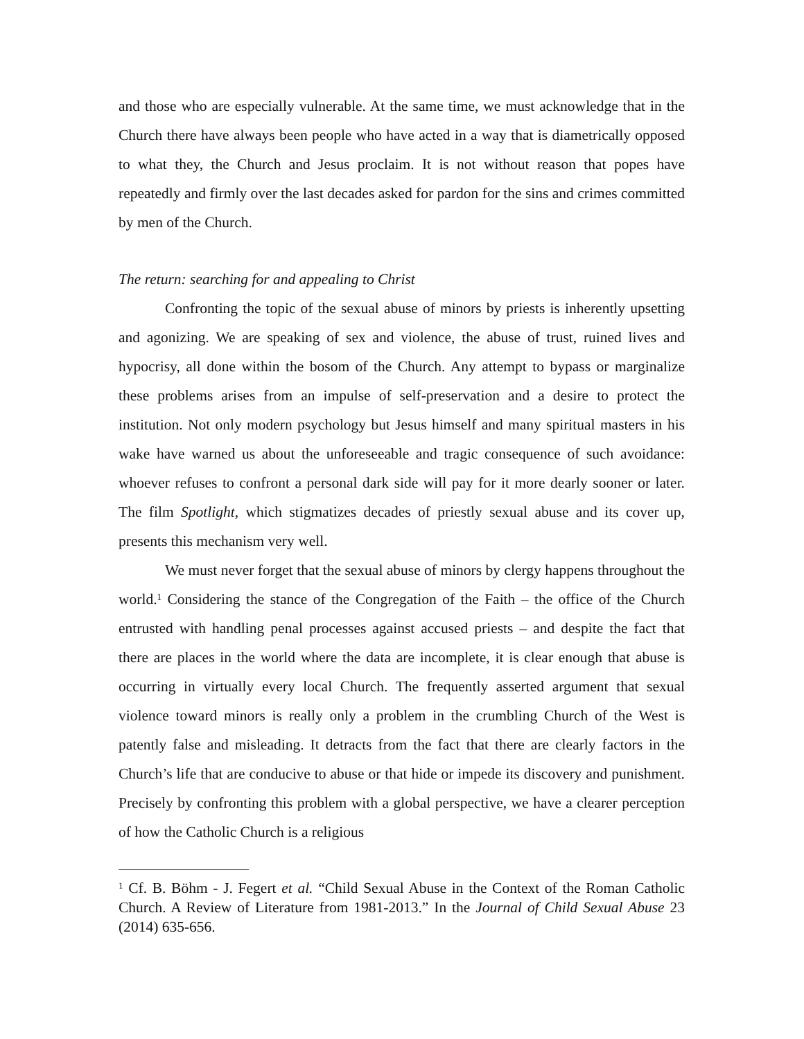and those who are especially vulnerable. At the same time, we must acknowledge that in the Church there have always been people who have acted in a way that is diametrically opposed to what they, the Church and Jesus proclaim. It is not without reason that popes have repeatedly and firmly over the last decades asked for pardon for the sins and crimes committed by men of the Church.
The return: searching for and appealing to Christ
Confronting the topic of the sexual abuse of minors by priests is inherently upsetting and agonizing. We are speaking of sex and violence, the abuse of trust, ruined lives and hypocrisy, all done within the bosom of the Church. Any attempt to bypass or marginalize these problems arises from an impulse of self-preservation and a desire to protect the institution. Not only modern psychology but Jesus himself and many spiritual masters in his wake have warned us about the unforeseeable and tragic consequence of such avoidance: whoever refuses to confront a personal dark side will pay for it more dearly sooner or later. The film Spotlight, which stigmatizes decades of priestly sexual abuse and its cover up, presents this mechanism very well.
We must never forget that the sexual abuse of minors by clergy happens throughout the world.<sup>1</sup> Considering the stance of the Congregation of the Faith – the office of the Church entrusted with handling penal processes against accused priests – and despite the fact that there are places in the world where the data are incomplete, it is clear enough that abuse is occurring in virtually every local Church. The frequently asserted argument that sexual violence toward minors is really only a problem in the crumbling Church of the West is patently false and misleading. It detracts from the fact that there are clearly factors in the Church’s life that are conducive to abuse or that hide or impede its discovery and punishment. Precisely by confronting this problem with a global perspective, we have a clearer perception of how the Catholic Church is a religious
<sup>1</sup> Cf. B. Böhm - J. Fegert et al. “Child Sexual Abuse in the Context of the Roman Catholic Church. A Review of Literature from 1981-2013.” In the Journal of Child Sexual Abuse 23 (2014) 635-656.